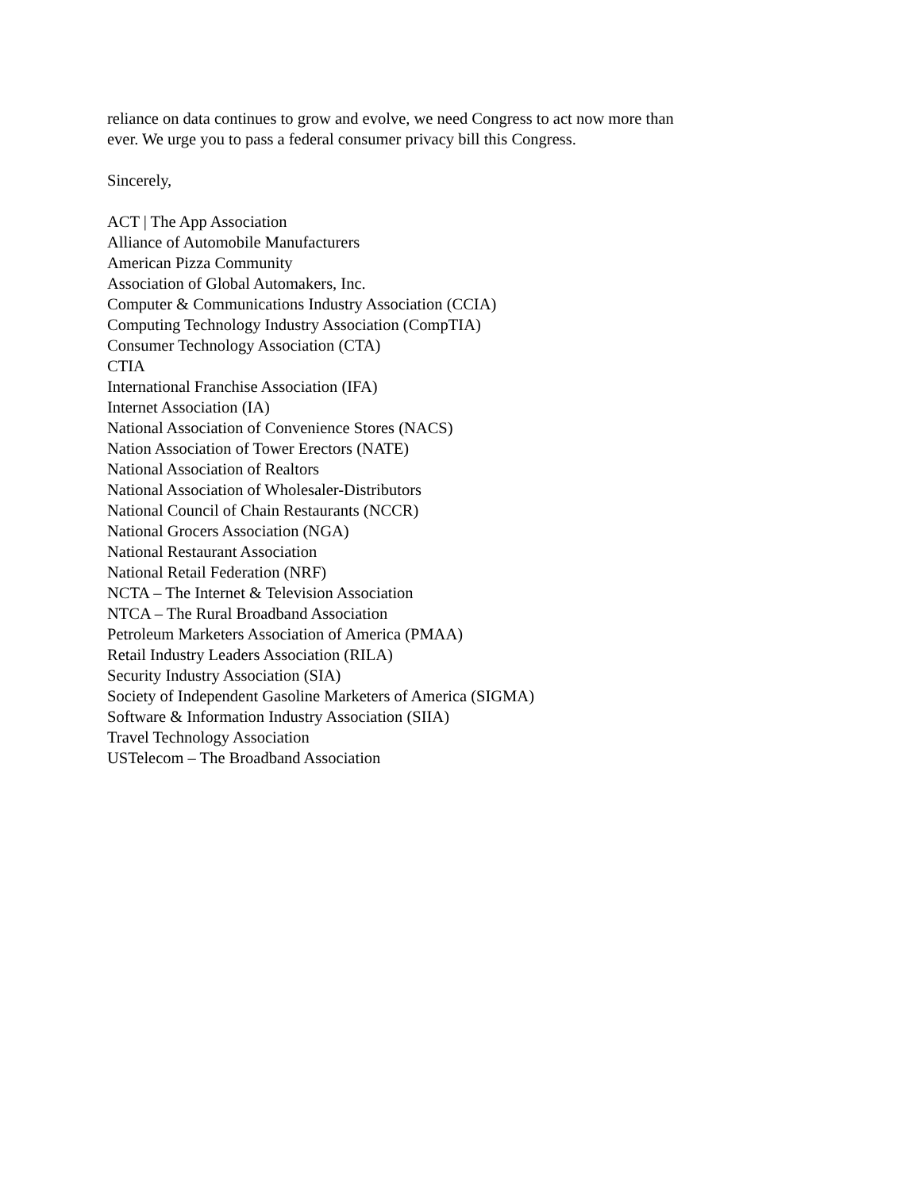reliance on data continues to grow and evolve, we need Congress to act now more than
ever. We urge you to pass a federal consumer privacy bill this Congress.
Sincerely,
ACT | The App Association
Alliance of Automobile Manufacturers
American Pizza Community
Association of Global Automakers, Inc.
Computer & Communications Industry Association (CCIA)
Computing Technology Industry Association (CompTIA)
Consumer Technology Association (CTA)
CTIA
International Franchise Association (IFA)
Internet Association (IA)
National Association of Convenience Stores (NACS)
Nation Association of Tower Erectors (NATE)
National Association of Realtors
National Association of Wholesaler-Distributors
National Council of Chain Restaurants (NCCR)
National Grocers Association (NGA)
National Restaurant Association
National Retail Federation (NRF)
NCTA – The Internet & Television Association
NTCA – The Rural Broadband Association
Petroleum Marketers Association of America (PMAA)
Retail Industry Leaders Association (RILA)
Security Industry Association (SIA)
Society of Independent Gasoline Marketers of America (SIGMA)
Software & Information Industry Association (SIIA)
Travel Technology Association
USTelecom – The Broadband Association